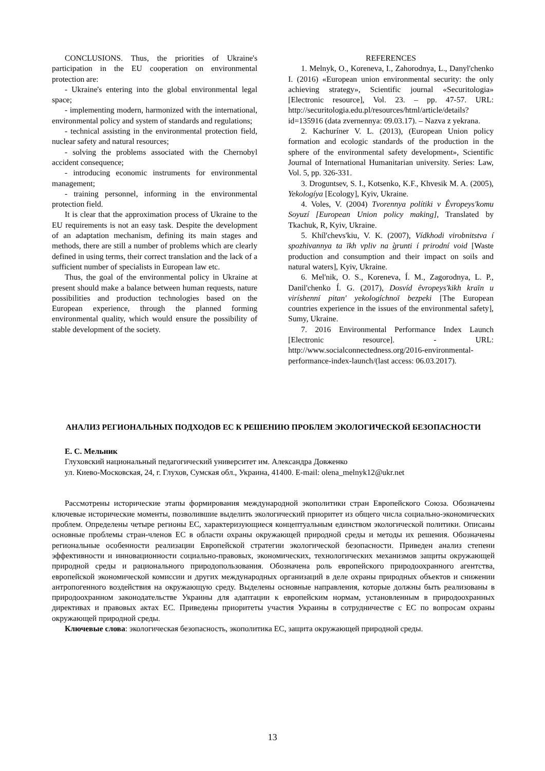CONCLUSIONS. Thus, the priorities of Ukraine's participation in the EU cooperation on environmental protection are:
- Ukraine's entering into the global environmental legal space;
- implementing modern, harmonized with the inter­national, environmental policy and system of standards and regulations;
- technical assisting in the environmental protection field, nuclear safety and natural resources;
- solving the problems associated with the Cherno­byl accident consequence;
- introducing economic instruments for environ­mental management;
- training personnel, informing in the environmental protection field.
It is clear that the approximation process of Ukraine to the EU requirements is not an easy task. Despite the development of an adaptation mechanism, defining its main stages and methods, there are still a number of problems which are clearly defined in using terms, their correct translation and the lack of a sufficient number of specialists in European law etc.
Thus, the goal of the environmental policy in Ukraine at present should make a balance between hu­man requests, nature possibilities and production tech­nologies based on the European experience, through the planned forming environmental quality, which would ensure the possibility of stable development of the society.
REFERENCES
1. Melnyk, O., Koreneva, I., Zahorodnya, L., Danyl'chenko I. (2016) «European union environmental security: the only achieving strategy», Scientific journal «Securitologia» [Electronic resource], Vol. 23. – pp. 47-57. URL: http://securitologia.edu.pl/resources/html/article/details?id=135916 (data zvernennya: 09.03.17). – Nazva z yekra­na.
2. Kachuríner V. L. (2013), (European Union poli­cy formation and ecologic standards of the production in the sphere of the environmental safety development», Scientific Journal of International Humanitarian universi­ty. Series: Law, Vol. 5, pp. 326-331.
3. Droguntsev, S. I., Kotsenko, K.F., Khvesik M. A. (2005), Yekologíya [Ecology], Kyiv, Ukraine.
4. Voles, V. (2004) Tvorennya polítiki v Êvropeys'­komu Soyuzí [European Union policy making], Translated by Tkachuk, R, Kyiv, Ukraine.
5. Khíl'chevs'kiu, V. K. (2007), Vídkhodi virobnitstva í spozhivannya ta ïkh vpliv na g̀runti í prirodní void [Waste production and consumption and their impact on soils and natural waters], Kyiv, Ukraine.
6. Mel'nik, O. S., Koreneva, Í. M., Zagorodnya, L. P., Danil'chenko Í. G. (2017), Dosvíd êvropeys'kikh kraïn u viríshenní pitan' yekologíchnoï bezpeki [The European countries experience in the issues of the environmental safety], Sumy, Ukraine.
7. 2016 Environmental Performance Index Launch [Electronic resource]. - URL: http://www.socialconnectedness.org/2016-environmental-performance-index-launch/(last access: 06.03.2017).
АНАЛИЗ РЕГИОНАЛЬНЫХ ПОДХОДОВ ЕС К РЕШЕНИЮ ПРОБЛЕМ ЭКОЛОГИЧЕСКОЙ БЕЗ­ОПАСНОСТИ
Е. С. Мельник
Глуховский национальный педагогический университет им. Александра Довженко
ул. Киево-Московская, 24, г. Глухов, Сумская обл., Украина, 41400. E-mail: olena_melnyk12@ukr.net
Рассмотрены исторические этапы формирования международной экополитики стран Европейского Союза. Обозначены ключевые исторические моменты, позволившие выделить экологический приоритет из общего числа социально-экономических проблем. Определены четыре регионы ЕС, характеризующиеся концептуальным един­ством экологической политики. Описаны основные проблемы стран-членов ЕС в области охраны окружающей природной среды и методы их решения. Обозначены региональные особенности реализации Европейской страте­гии экологической безопасности. Приведен анализ степени эффективности и инновационности социально-правовых, экономических, технологических механизмов защиты окружающей природной среды и рационального природопользования. Обозначена роль европейского природоохранного агентства, европейской экономической комиссии и других международных организаций в деле охраны природных объектов и снижении антропогенного воздействия на окружающую среду. Выделены основные направления, которые должны быть реализованы в природоохранном законодательстве Украины для адаптации к европейским нормам, установленным в природо­охранных директивах и правовых актах ЕС. Приведены приоритеты участия Украины в сотрудничестве с ЕС по вопросам охраны окружающей природной среды.
Ключевые слова: экологическая безопасность, экополитика ЕС, защита окружающей природной среды.
13